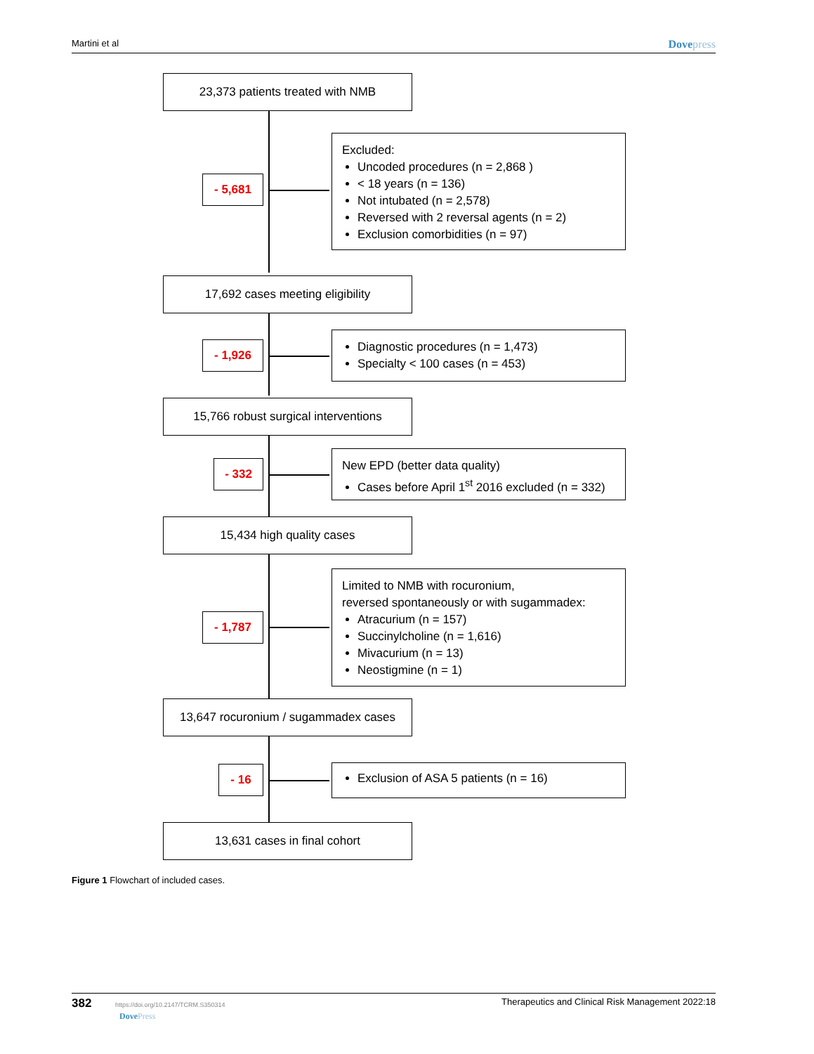Martini et al Dovepress
23,373 patients treated with NMB
- 5,681
Excluded:
Uncoded procedures (n = 2,868 )
< 18 years (n = 136)
Not intubated (n = 2,578)
Reversed with 2 reversal agents (n = 2)
Exclusion comorbidities (n = 97)
17,692 cases meeting eligibility
- 1,926
Diagnostic procedures (n = 1,473)
Specialty < 100 cases (n = 453)
15,766 robust surgical interventions
- 332
New EPD (better data quality)
Cases before April 1<sup>st</sup> 2016 excluded (n = 332)
15,434 high quality cases
- 1,787
Limited to NMB with rocuronium,
reversed spontaneously or with sugammadex:
Atracurium (n = 157)
Succinylcholine (n = 1,616)
Mivacurium (n = 13)
Neostigmine (n = 1)
13,647 rocuronium / sugammadex cases
- 16 Exclusion of ASA 5 patients (n = 16)
13,631 cases in final cohort
Figure 1 Flowchart of included cases.
382 https://doi.org/10.2147/TCRM.S350314
DovePress Therapeutics and Clinical Risk Management 2022:18